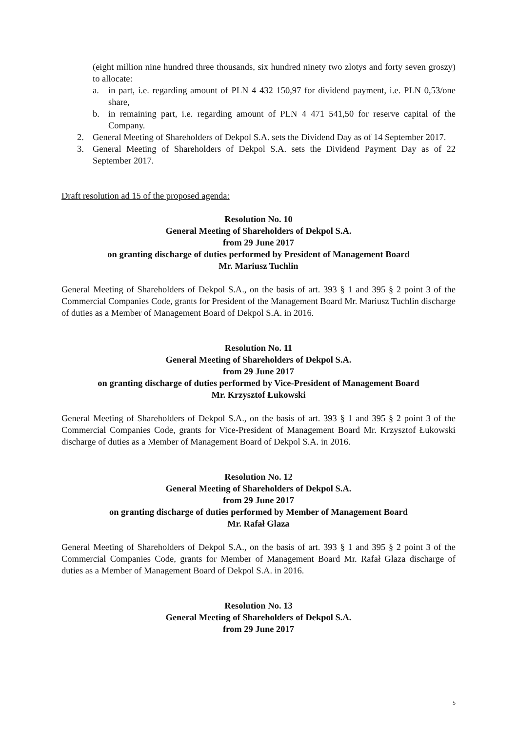(eight million nine hundred three thousands, six hundred ninety two zlotys and forty seven groszy) to allocate:
a. in part, i.e. regarding amount of PLN 4 432 150,97 for dividend payment, i.e. PLN 0,53/one share,
b. in remaining part, i.e. regarding amount of PLN 4 471 541,50 for reserve capital of the Company.
2. General Meeting of Shareholders of Dekpol S.A. sets the Dividend Day as of 14 September 2017.
3. General Meeting of Shareholders of Dekpol S.A. sets the Dividend Payment Day as of 22 September 2017.
Draft resolution ad 15 of the proposed agenda:
Resolution No. 10
General Meeting of Shareholders of Dekpol S.A.
from 29 June 2017
on granting discharge of duties performed by President of Management Board
Mr. Mariusz Tuchlin
General Meeting of Shareholders of Dekpol S.A., on the basis of art. 393 § 1 and 395 § 2 point 3 of the Commercial Companies Code, grants for President of the Management Board Mr. Mariusz Tuchlin discharge of duties as a Member of Management Board of Dekpol S.A. in 2016.
Resolution No. 11
General Meeting of Shareholders of Dekpol S.A.
from 29 June 2017
on granting discharge of duties performed by Vice-President of Management Board
Mr. Krzysztof Łukowski
General Meeting of Shareholders of Dekpol S.A., on the basis of art. 393 § 1 and 395 § 2 point 3 of the Commercial Companies Code, grants for Vice-President of Management Board Mr. Krzysztof Łukowski discharge of duties as a Member of Management Board of Dekpol S.A. in 2016.
Resolution No. 12
General Meeting of Shareholders of Dekpol S.A.
from 29 June 2017
on granting discharge of duties performed by Member of Management Board
Mr. Rafał Glaza
General Meeting of Shareholders of Dekpol S.A., on the basis of art. 393 § 1 and 395 § 2 point 3 of the Commercial Companies Code, grants for Member of Management Board Mr. Rafał Glaza discharge of duties as a Member of Management Board of Dekpol S.A. in 2016.
Resolution No. 13
General Meeting of Shareholders of Dekpol S.A.
from 29 June 2017
5